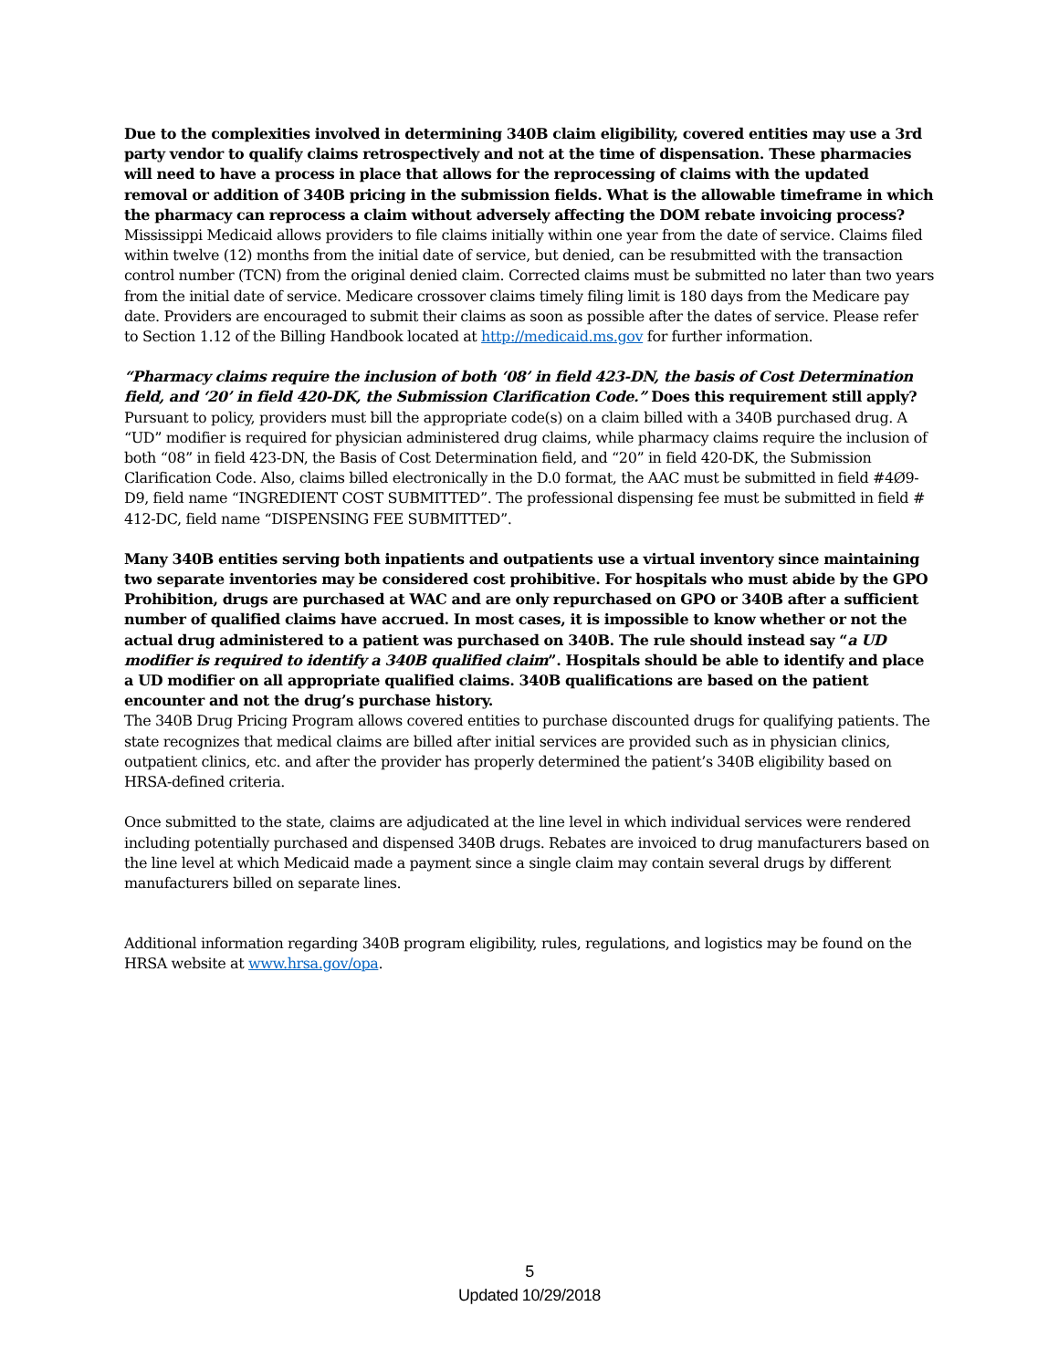Due to the complexities involved in determining 340B claim eligibility, covered entities may use a 3rd party vendor to qualify claims retrospectively and not at the time of dispensation. These pharmacies will need to have a process in place that allows for the reprocessing of claims with the updated removal or addition of 340B pricing in the submission fields. What is the allowable timeframe in which the pharmacy can reprocess a claim without adversely affecting the DOM rebate invoicing process?
Mississippi Medicaid allows providers to file claims initially within one year from the date of service. Claims filed within twelve (12) months from the initial date of service, but denied, can be resubmitted with the transaction control number (TCN) from the original denied claim. Corrected claims must be submitted no later than two years from the initial date of service. Medicare crossover claims timely filing limit is 180 days from the Medicare pay date. Providers are encouraged to submit their claims as soon as possible after the dates of service. Please refer to Section 1.12 of the Billing Handbook located at http://medicaid.ms.gov for further information.
“Pharmacy claims require the inclusion of both ‘08’ in field 423-DN, the basis of Cost Determination field, and ‘20’ in field 420-DK, the Submission Clarification Code.” Does this requirement still apply?
Pursuant to policy, providers must bill the appropriate code(s) on a claim billed with a 340B purchased drug. A “UD” modifier is required for physician administered drug claims, while pharmacy claims require the inclusion of both “08” in field 423-DN, the Basis of Cost Determination field, and “20” in field 420-DK, the Submission Clarification Code. Also, claims billed electronically in the D.0 format, the AAC must be submitted in field #4Ø9-D9, field name “INGREDIENT COST SUBMITTED”. The professional dispensing fee must be submitted in field # 412-DC, field name “DISPENSING FEE SUBMITTED”.
Many 340B entities serving both inpatients and outpatients use a virtual inventory since maintaining two separate inventories may be considered cost prohibitive. For hospitals who must abide by the GPO Prohibition, drugs are purchased at WAC and are only repurchased on GPO or 340B after a sufficient number of qualified claims have accrued. In most cases, it is impossible to know whether or not the actual drug administered to a patient was purchased on 340B. The rule should instead say “a UD modifier is required to identify a 340B qualified claim”. Hospitals should be able to identify and place a UD modifier on all appropriate qualified claims. 340B qualifications are based on the patient encounter and not the drug’s purchase history.
The 340B Drug Pricing Program allows covered entities to purchase discounted drugs for qualifying patients. The state recognizes that medical claims are billed after initial services are provided such as in physician clinics, outpatient clinics, etc. and after the provider has properly determined the patient’s 340B eligibility based on HRSA-defined criteria.
Once submitted to the state, claims are adjudicated at the line level in which individual services were rendered including potentially purchased and dispensed 340B drugs. Rebates are invoiced to drug manufacturers based on the line level at which Medicaid made a payment since a single claim may contain several drugs by different manufacturers billed on separate lines.
Additional information regarding 340B program eligibility, rules, regulations, and logistics may be found on the HRSA website at www.hrsa.gov/opa.
5
Updated 10/29/2018